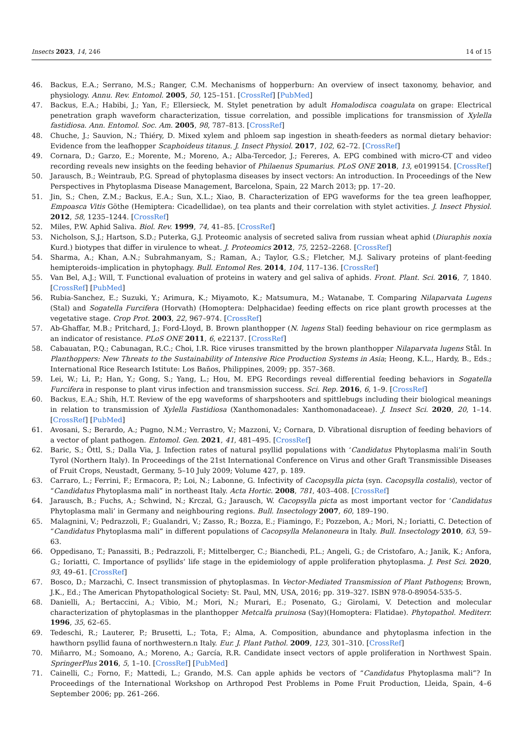Insects 2023, 14, 246 14 of 15
46. Backus, E.A.; Serrano, M.S.; Ranger, C.M. Mechanisms of hopperburn: An overview of insect taxonomy, behavior, and physiology. Annu. Rev. Entomol. 2005, 50, 125–151. [CrossRef] [PubMed]
47. Backus, E.A.; Habibi, J.; Yan, F.; Ellersieck, M. Stylet penetration by adult Homalodisca coagulata on grape: Electrical penetration graph waveform characterization, tissue correlation, and possible implications for transmission of Xylella fastidiosa. Ann. Entomol. Soc. Am. 2005, 98, 787–813. [CrossRef]
48. Chuche, J.; Sauvion, N.; Thiéry, D. Mixed xylem and phloem sap ingestion in sheath-feeders as normal dietary behavior: Evidence from the leafhopper Scaphoideus titanus. J. Insect Physiol. 2017, 102, 62–72. [CrossRef]
49. Cornara, D.; Garzo, E.; Morente, M.; Moreno, A.; Alba-Tercedor, J.; Fereres, A. EPG combined with micro-CT and video recording reveals new insights on the feeding behavior of Philaenus Spumarius. PLoS ONE 2018, 13, e0199154. [CrossRef]
50. Jarausch, B.; Weintraub, P.G. Spread of phytoplasma diseases by insect vectors: An introduction. In Proceedings of the New Perspectives in Phytoplasma Disease Management, Barcelona, Spain, 22 March 2013; pp. 17–20.
51. Jin, S.; Chen, Z.M.; Backus, E.A.; Sun, X.L.; Xiao, B. Characterization of EPG waveforms for the tea green leafhopper, Empoasca Vitis Göthe (Hemiptera: Cicadellidae), on tea plants and their correlation with stylet activities. J. Insect Physiol. 2012, 58, 1235–1244. [CrossRef]
52. Miles, P.W. Aphid Saliva. Biol. Rev. 1999, 74, 41–85. [CrossRef]
53. Nicholson, S.J.; Hartson, S.D.; Puterka, G.J. Proteomic analysis of secreted saliva from russian wheat aphid (Diuraphis noxia Kurd.) biotypes that differ in virulence to wheat. J. Proteomics 2012, 75, 2252–2268. [CrossRef]
54. Sharma, A.; Khan, A.N.; Subrahmanyam, S.; Raman, A.; Taylor, G.S.; Fletcher, M.J. Salivary proteins of plant-feeding hemipteroids–implication in phytophagy. Bull. Entomol Res. 2014, 104, 117–136. [CrossRef]
55. Van Bel, A.J.; Will, T. Functional evaluation of proteins in watery and gel saliva of aphids. Front. Plant. Sci. 2016, 7, 1840. [CrossRef] [PubMed]
56. Rubia-Sanchez, E.; Suzuki, Y.; Arimura, K.; Miyamoto, K.; Matsumura, M.; Watanabe, T. Comparing Nilaparvata Lugens (Stal) and Sogatella Furcifera (Horvath) (Homoptera: Delphacidae) feeding effects on rice plant growth processes at the vegetative stage. Crop Prot. 2003, 22, 967–974. [CrossRef]
57. Ab-Ghaffar, M.B.; Pritchard, J.; Ford-Lloyd, B. Brown planthopper (N. lugens Stal) feeding behaviour on rice germplasm as an indicator of resistance. PLoS ONE 2011, 6, e22137. [CrossRef]
58. Cabauatan, P.Q.; Cabunagan, R.C.; Choi, I.R. Rice viruses transmitted by the brown planthopper Nilaparvata lugens Stål. In Planthoppers: New Threats to the Sustainability of Intensive Rice Production Systems in Asia; Heong, K.L., Hardy, B., Eds.; International Rice Research Istitute: Los Baños, Philippines, 2009; pp. 357–368.
59. Lei, W.; Li, P.; Han, Y.; Gong, S.; Yang, L.; Hou, M. EPG Recordings reveal differential feeding behaviors in Sogatella Furcifera in response to plant virus infection and transmission success. Sci. Rep. 2016, 6, 1–9. [CrossRef]
60. Backus, E.A.; Shih, H.T. Review of the epg waveforms of sharpshooters and spittlebugs including their biological meanings in relation to transmission of Xylella Fastidiosa (Xanthomonadales: Xanthomonadaceae). J. Insect Sci. 2020, 20, 1–14. [CrossRef] [PubMed]
61. Avosani, S.; Berardo, A.; Pugno, N.M.; Verrastro, V.; Mazzoni, V.; Cornara, D. Vibrational disruption of feeding behaviors of a vector of plant pathogen. Entomol. Gen. 2021, 41, 481–495. [CrossRef]
62. Baric, S.; Öttl, S.; Dalla Via, J. Infection rates of natural psyllid populations with ‘Candidatus Phytoplasma mali’in South Tyrol (Northern Italy). In Proceedings of the 21st International Conference on Virus and other Graft Transmissible Diseases of Fruit Crops, Neustadt, Germany, 5–10 July 2009; Volume 427, p. 189.
63. Carraro, L.; Ferrini, F.; Ermacora, P.; Loi, N.; Labonne, G. Infectivity of Cacopsylla picta (syn. Cacopsylla costalis), vector of “Candidatus Phytoplasma mali” in northeast Italy. Acta Hortic. 2008, 781, 403–408. [CrossRef]
64. Jarausch, B.; Fuchs, A.; Schwind, N.; Krczal, G.; Jarausch, W. Cacopsylla picta as most important vector for ‘Candidatus Phytoplasma mali’ in Germany and neighbouring regions. Bull. Insectology 2007, 60, 189–190.
65. Malagnini, V.; Pedrazzoli, F.; Gualandri, V.; Zasso, R.; Bozza, E.; Fiamingo, F.; Pozzebon, A.; Mori, N.; Ioriatti, C. Detection of “Candidatus Phytoplasma mali” in different populations of Cacopsylla Melanoneura in Italy. Bull. Insectology 2010, 63, 59–63.
66. Oppedisano, T.; Panassiti, B.; Pedrazzoli, F.; Mittelberger, C.; Bianchedi, P.L.; Angeli, G.; de Cristofaro, A.; Janik, K.; Anfora, G.; Ioriatti, C. Importance of psyllids’ life stage in the epidemiology of apple proliferation phytoplasma. J. Pest Sci. 2020, 93, 49–61. [CrossRef]
67. Bosco, D.; Marzachì, C. Insect transmission of phytoplasmas. In Vector-Mediated Transmission of Plant Pathogens; Brown, J.K., Ed.; The American Phytopathological Society: St. Paul, MN, USA, 2016; pp. 319–327. ISBN 978-0-89054-535-5.
68. Danielli, A.; Bertaccini, A.; Vibio, M.; Mori, N.; Murari, E.; Posenato, G.; Girolami, V. Detection and molecular characterization of phytoplasmas in the planthopper Metcalfa pruinosa (Say)(Homoptera: Flatidae). Phytopathol. Mediterr. 1996, 35, 62–65.
69. Tedeschi, R.; Lauterer, P.; Brusetti, L.; Tota, F.; Alma, A. Composition, abundance and phytoplasma infection in the hawthorn psyllid fauna of northwestern.n Italy. Eur. J. Plant Pathol. 2009, 123, 301–310. [CrossRef]
70. Miñarro, M.; Somoano, A.; Moreno, A.; García, R.R. Candidate insect vectors of apple proliferation in Northwest Spain. SpringerPlus 2016, 5, 1–10. [CrossRef] [PubMed]
71. Cainelli, C.; Forno, F.; Mattedi, L.; Grando, M.S. Can apple aphids be vectors of “Candidatus Phytoplasma mali”? In Proceedings of the International Workshop on Arthropod Pest Problems in Pome Fruit Production, Lleida, Spain, 4–6 September 2006; pp. 261–266.